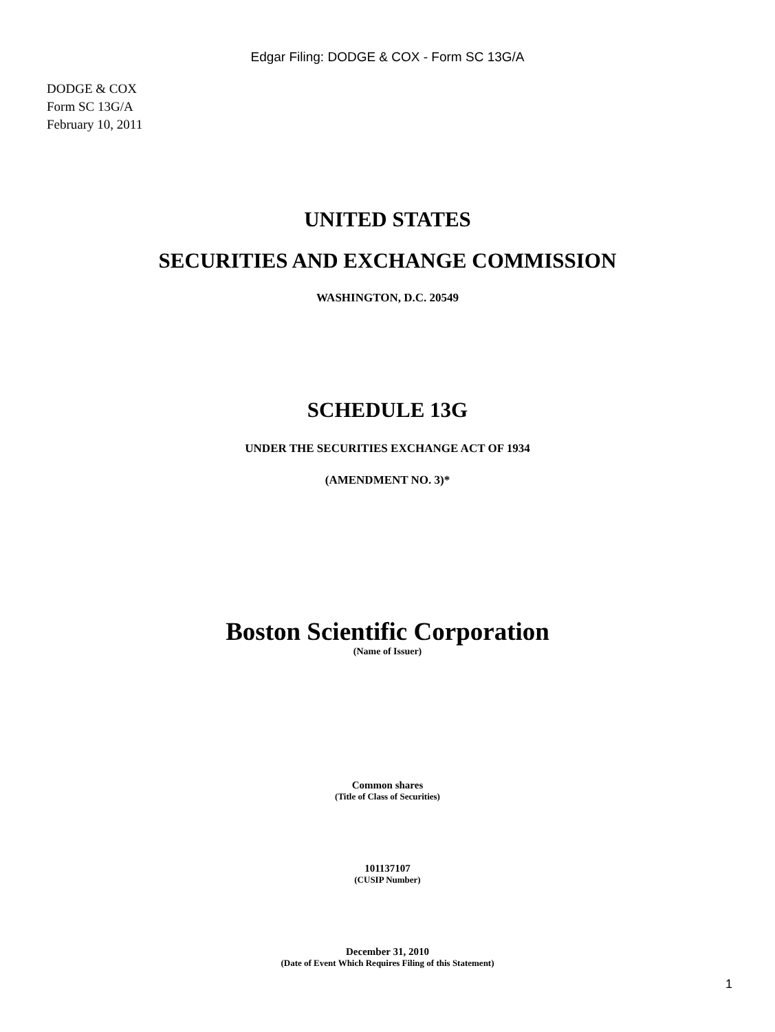Edgar Filing: DODGE & COX - Form SC 13G/A
DODGE & COX
Form SC 13G/A
February 10, 2011
UNITED STATES
SECURITIES AND EXCHANGE COMMISSION
WASHINGTON, D.C. 20549
SCHEDULE 13G
UNDER THE SECURITIES EXCHANGE ACT OF 1934
(AMENDMENT NO. 3)*
Boston Scientific Corporation
(Name of Issuer)
Common shares
(Title of Class of Securities)
101137107
(CUSIP Number)
December 31, 2010
(Date of Event Which Requires Filing of this Statement)
1